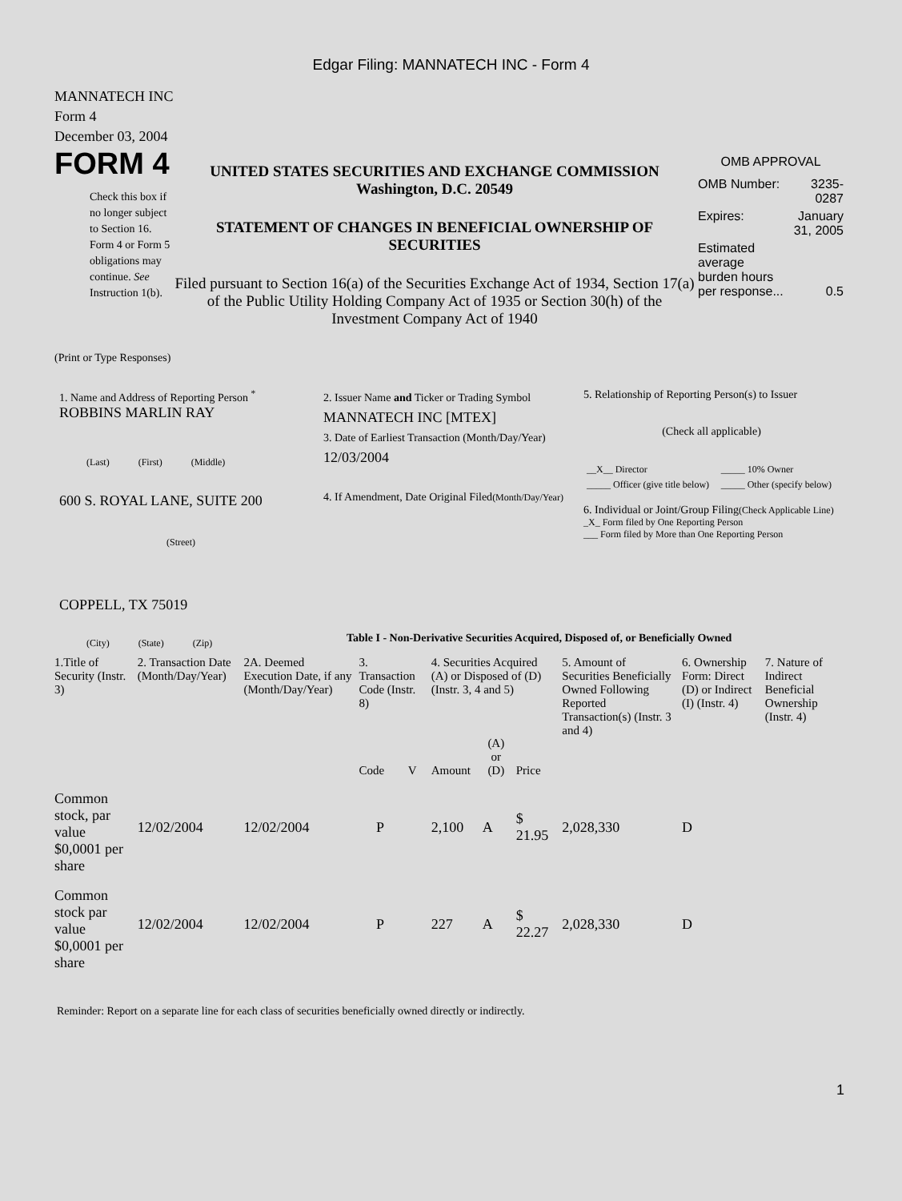Edgar Filing: MANNATECH INC - Form 4
MANNATECH INC
Form 4
December 03, 2004
FORM 4
Check this box if no longer subject to Section 16. Form 4 or Form 5 obligations may continue. See Instruction 1(b).
UNITED STATES SECURITIES AND EXCHANGE COMMISSION
Washington, D.C. 20549
STATEMENT OF CHANGES IN BENEFICIAL OWNERSHIP OF SECURITIES
Filed pursuant to Section 16(a) of the Securities Exchange Act of 1934, Section 17(a) of the Public Utility Holding Company Act of 1935 or Section 30(h) of the Investment Company Act of 1940
OMB APPROVAL
| OMB Number: | 3235-0287 |
| Expires: | January 31, 2005 |
| Estimated average burden hours per response... | 0.5 |
(Print or Type Responses)
1. Name and Address of Reporting Person <sup>*</sup>
ROBBINS MARLIN RAY
(Last) (First) (Middle)
600 S. ROYAL LANE, SUITE 200
(Street)
COPPELL, TX 75019
(City) (State) (Zip)
2. Issuer Name and Ticker or Trading Symbol
MANNATECH INC [MTEX]
3. Date of Earliest Transaction (Month/Day/Year)
12/03/2004
4. If Amendment, Date Original Filed(Month/Day/Year)
5. Relationship of Reporting Person(s) to Issuer
(Check all applicable)
| __X__ Director | _____ 10% Owner |
| _____ Officer (give title below) | _____ Other (specify below) |
6. Individual or Joint/Group Filing(Check Applicable Line)
_X_ Form filed by One Reporting Person
___ Form filed by More than One Reporting Person
Table I - Non-Derivative Securities Acquired, Disposed of, or Beneficially Owned
| 1.Title of Security (Instr. 3) | 2. Transaction Date (Month/Day/Year) | 2A. Deemed Execution Date, if any (Month/Day/Year) | 3. Transaction Code (Instr. 8) | | 4. Securities Acquired (A) or Disposed of (D) (Instr. 3, 4 and 5) | | | 5. Amount of Securities Beneficially Owned Following Reported Transaction(s) (Instr. 3 and 4) | 6. Ownership Form: Direct (D) or Indirect (I) (Instr. 4) | 7. Nature of Indirect Beneficial Ownership (Instr. 4) |
| --- | --- | --- | --- | --- | --- | --- | --- | --- | --- | --- |
| | | | Code | V | Amount | (A) or (D) | Price | | | |
| Common stock, par value $0,0001 per share | 12/02/2004 | 12/02/2004 | P | | 2,100 | A | $ 21.95 | 2,028,330 | D | |
| Common stock par value $0,0001 per share | 12/02/2004 | 12/02/2004 | P | | 227 | A | $ 22.27 | 2,028,330 | D | |
Reminder: Report on a separate line for each class of securities beneficially owned directly or indirectly.
1